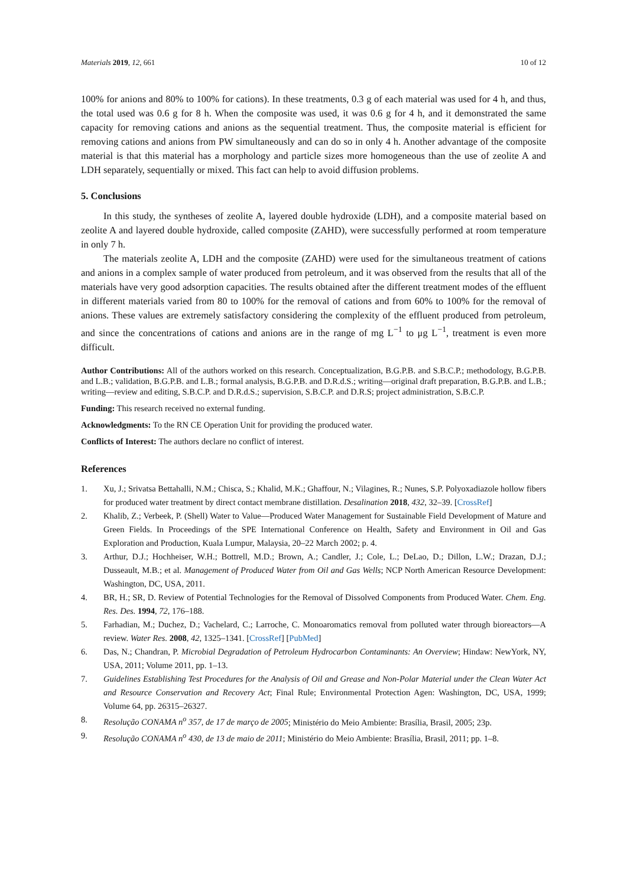Materials 2019, 12, 661 10 of 12
100% for anions and 80% to 100% for cations). In these treatments, 0.3 g of each material was used for 4 h, and thus, the total used was 0.6 g for 8 h. When the composite was used, it was 0.6 g for 4 h, and it demonstrated the same capacity for removing cations and anions as the sequential treatment. Thus, the composite material is efficient for removing cations and anions from PW simultaneously and can do so in only 4 h. Another advantage of the composite material is that this material has a morphology and particle sizes more homogeneous than the use of zeolite A and LDH separately, sequentially or mixed. This fact can help to avoid diffusion problems.
5. Conclusions
In this study, the syntheses of zeolite A, layered double hydroxide (LDH), and a composite material based on zeolite A and layered double hydroxide, called composite (ZAHD), were successfully performed at room temperature in only 7 h.
The materials zeolite A, LDH and the composite (ZAHD) were used for the simultaneous treatment of cations and anions in a complex sample of water produced from petroleum, and it was observed from the results that all of the materials have very good adsorption capacities. The results obtained after the different treatment modes of the effluent in different materials varied from 80 to 100% for the removal of cations and from 60% to 100% for the removal of anions. These values are extremely satisfactory considering the complexity of the effluent produced from petroleum, and since the concentrations of cations and anions are in the range of mg L<sup>−1</sup> to μg L<sup>−1</sup>, treatment is even more difficult.
Author Contributions: All of the authors worked on this research. Conceptualization, B.G.P.B. and S.B.C.P.; methodology, B.G.P.B. and L.B.; validation, B.G.P.B. and L.B.; formal analysis, B.G.P.B. and D.R.d.S.; writing—original draft preparation, B.G.P.B. and L.B.; writing—review and editing, S.B.C.P. and D.R.d.S.; supervision, S.B.C.P. and D.R.S; project administration, S.B.C.P.
Funding: This research received no external funding.
Acknowledgments: To the RN CE Operation Unit for providing the produced water.
Conflicts of Interest: The authors declare no conflict of interest.
References
1. Xu, J.; Srivatsa Bettahalli, N.M.; Chisca, S.; Khalid, M.K.; Ghaffour, N.; Vilagines, R.; Nunes, S.P. Polyoxadiazole hollow fibers for produced water treatment by direct contact membrane distillation. Desalination 2018, 432, 32–39. [CrossRef]
2. Khalib, Z.; Verbeek, P. (Shell) Water to Value—Produced Water Management for Sustainable Field Development of Mature and Green Fields. In Proceedings of the SPE International Conference on Health, Safety and Environment in Oil and Gas Exploration and Production, Kuala Lumpur, Malaysia, 20–22 March 2002; p. 4.
3. Arthur, D.J.; Hochheiser, W.H.; Bottrell, M.D.; Brown, A.; Candler, J.; Cole, L.; DeLao, D.; Dillon, L.W.; Drazan, D.J.; Dusseault, M.B.; et al. Management of Produced Water from Oil and Gas Wells; NCP North American Resource Development: Washington, DC, USA, 2011.
4. BR, H.; SR, D. Review of Potential Technologies for the Removal of Dissolved Components from Produced Water. Chem. Eng. Res. Des. 1994, 72, 176–188.
5. Farhadian, M.; Duchez, D.; Vachelard, C.; Larroche, C. Monoaromatics removal from polluted water through bioreactors—A review. Water Res. 2008, 42, 1325–1341. [CrossRef] [PubMed]
6. Das, N.; Chandran, P. Microbial Degradation of Petroleum Hydrocarbon Contaminants: An Overview; Hindaw: NewYork, NY, USA, 2011; Volume 2011, pp. 1–13.
7. Guidelines Establishing Test Procedures for the Analysis of Oil and Grease and Non-Polar Material under the Clean Water Act and Resource Conservation and Recovery Act; Final Rule; Environmental Protection Agen: Washington, DC, USA, 1999; Volume 64, pp. 26315–26327.
8. Resolução CONAMA n<sup>o</sup> 357, de 17 de março de 2005; Ministério do Meio Ambiente: Brasília, Brasil, 2005; 23p.
9. Resolução CONAMA n<sup>o</sup> 430, de 13 de maio de 2011; Ministério do Meio Ambiente: Brasília, Brasil, 2011; pp. 1–8.